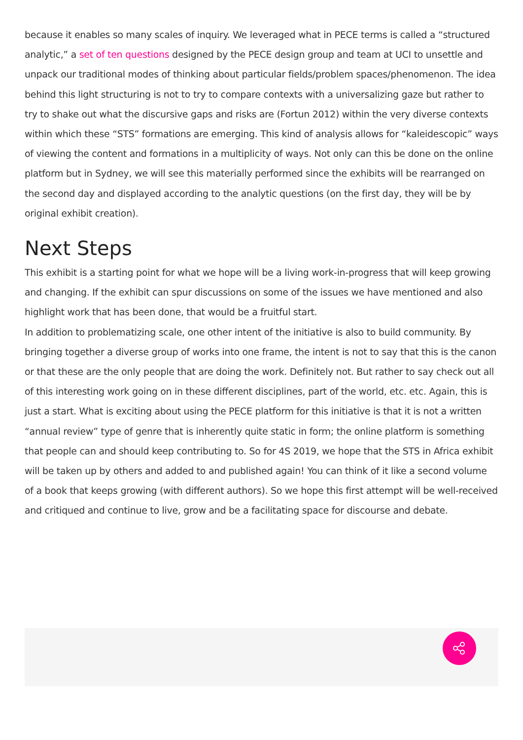because it enables so many scales of inquiry. We leveraged what in PECE terms is called a “structured analytic,” a set of ten questions designed by the PECE design group and team at UCI to unsettle and unpack our traditional modes of thinking about particular fields/problem spaces/phenomenon. The idea behind this light structuring is not to try to compare contexts with a universalizing gaze but rather to try to shake out what the discursive gaps and risks are (Fortun 2012) within the very diverse contexts within which these “STS” formations are emerging. This kind of analysis allows for “kaleidescopic” ways of viewing the content and formations in a multiplicity of ways. Not only can this be done on the online platform but in Sydney, we will see this materially performed since the exhibits will be rearranged on the second day and displayed according to the analytic questions (on the first day, they will be by original exhibit creation).
Next Steps
This exhibit is a starting point for what we hope will be a living work-in-progress that will keep growing and changing. If the exhibit can spur discussions on some of the issues we have mentioned and also highlight work that has been done, that would be a fruitful start.
In addition to problematizing scale, one other intent of the initiative is also to build community. By bringing together a diverse group of works into one frame, the intent is not to say that this is the canon or that these are the only people that are doing the work. Definitely not. But rather to say check out all of this interesting work going on in these different disciplines, part of the world, etc. etc. Again, this is just a start. What is exciting about using the PECE platform for this initiative is that it is not a written “annual review” type of genre that is inherently quite static in form; the online platform is something that people can and should keep contributing to. So for 4S 2019, we hope that the STS in Africa exhibit will be taken up by others and added to and published again! You can think of it like a second volume of a book that keeps growing (with different authors). So we hope this first attempt will be well-received and critiqued and continue to live, grow and be a facilitating space for discourse and debate.